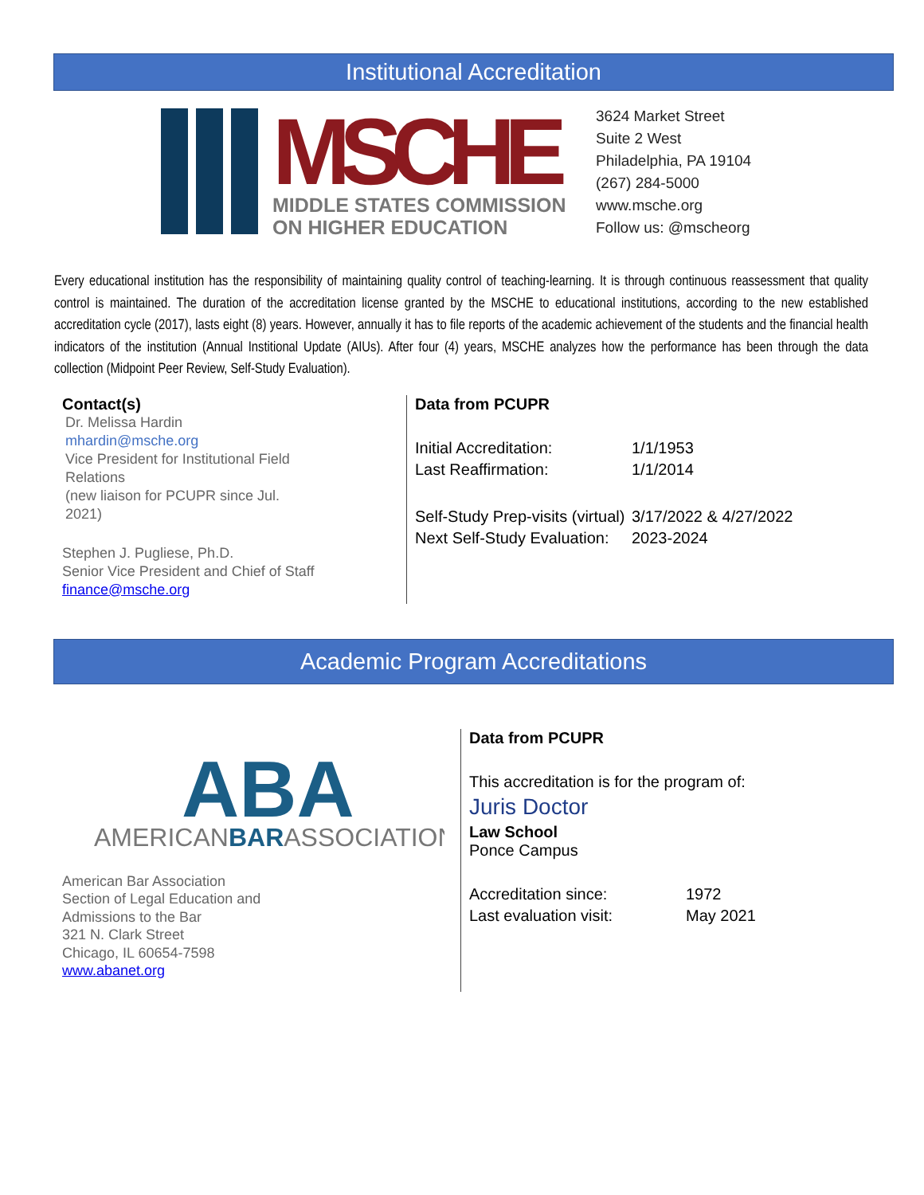Institutional Accreditation
MSCHE
MIDDLE STATES COMMISSION
ON HIGHER EDUCATION
3624 Market Street
Suite 2 West
Philadelphia, PA 19104
(267) 284-5000
www.msche.org
Follow us: @mscheorg
Every educational institution has the responsibility of maintaining quality control of teaching-learning. It is through continuous reassessment that quality control is maintained. The duration of the accreditation license granted by the MSCHE to educational institutions, according to the new established accreditation cycle (2017), lasts eight (8) years. However, annually it has to file reports of the academic achievement of the students and the financial health indicators of the institution (Annual Institional Update (AIUs). After four (4) years, MSCHE analyzes how the performance has been through the data collection (Midpoint Peer Review, Self-Study Evaluation).
Contact(s)
Dr. Melissa Hardin
mhardin@msche.org
Vice President for Institutional Field Relations
(new liaison for PCUPR since Jul. 2021)
Stephen J. Pugliese, Ph.D.
Senior Vice President and Chief of Staff
finance@msche.org
Data from PCUPR
| Initial Accreditation: | 1/1/1953 |
| Last Reaffirmation: | 1/1/2014 |
| Self-Study Prep-visits (virtual) | 3/17/2022 & 4/27/2022 |
| Next Self-Study Evaluation: | 2023-2024 |
Academic Program Accreditations
ABA
AMERICANBARASSOCIATION
American Bar Association
Section of Legal Education and
Admissions to the Bar
321 N. Clark Street
Chicago, IL 60654-7598
www.abanet.org
Data from PCUPR
This accreditation is for the program of:
Juris Doctor
Law School
Ponce Campus
| Accreditation since: | 1972 |
| Last evaluation visit: | May 2021 |